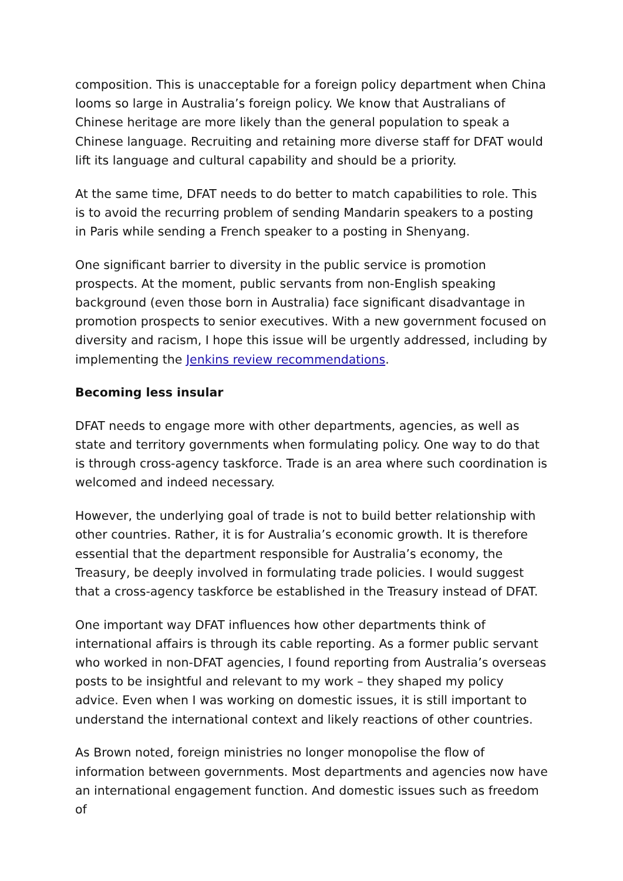composition. This is unacceptable for a foreign policy department when China looms so large in Australia’s foreign policy. We know that Australians of Chinese heritage are more likely than the general population to speak a Chinese language. Recruiting and retaining more diverse staff for DFAT would lift its language and cultural capability and should be a priority.
At the same time, DFAT needs to do better to match capabilities to role. This is to avoid the recurring problem of sending Mandarin speakers to a posting in Paris while sending a French speaker to a posting in Shenyang.
One significant barrier to diversity in the public service is promotion prospects. At the moment, public servants from non-English speaking background (even those born in Australia) face significant disadvantage in promotion prospects to senior executives. With a new government focused on diversity and racism, I hope this issue will be urgently addressed, including by implementing the Jenkins review recommendations.
Becoming less insular
DFAT needs to engage more with other departments, agencies, as well as state and territory governments when formulating policy. One way to do that is through cross-agency taskforce. Trade is an area where such coordination is welcomed and indeed necessary.
However, the underlying goal of trade is not to build better relationship with other countries. Rather, it is for Australia’s economic growth. It is therefore essential that the department responsible for Australia’s economy, the Treasury, be deeply involved in formulating trade policies. I would suggest that a cross-agency taskforce be established in the Treasury instead of DFAT.
One important way DFAT influences how other departments think of international affairs is through its cable reporting. As a former public servant who worked in non-DFAT agencies, I found reporting from Australia’s overseas posts to be insightful and relevant to my work – they shaped my policy advice. Even when I was working on domestic issues, it is still important to understand the international context and likely reactions of other countries.
As Brown noted, foreign ministries no longer monopolise the flow of information between governments. Most departments and agencies now have an international engagement function. And domestic issues such as freedom of